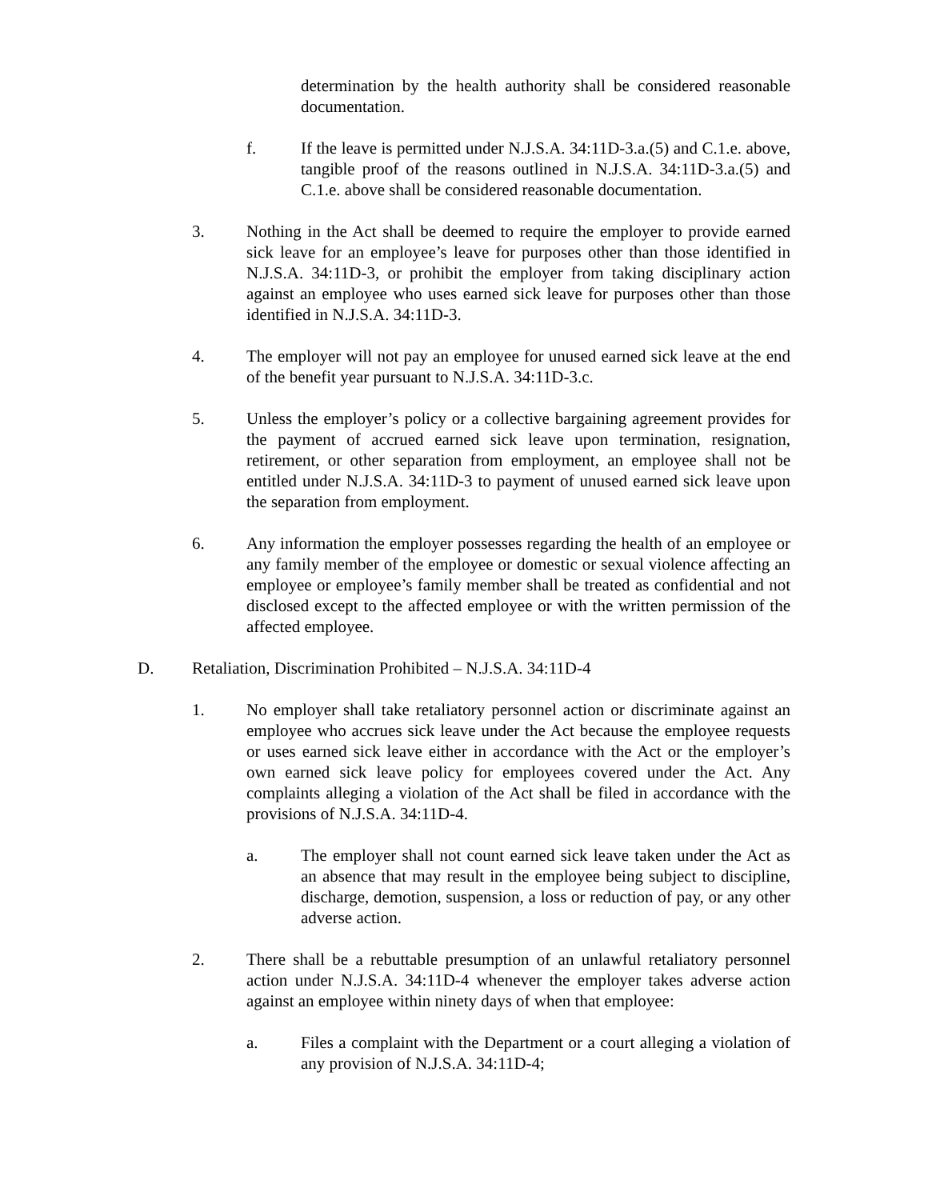determination by the health authority shall be considered reasonable documentation.
f. If the leave is permitted under N.J.S.A. 34:11D-3.a.(5) and C.1.e. above, tangible proof of the reasons outlined in N.J.S.A. 34:11D-3.a.(5) and C.1.e. above shall be considered reasonable documentation.
3. Nothing in the Act shall be deemed to require the employer to provide earned sick leave for an employee’s leave for purposes other than those identified in N.J.S.A. 34:11D-3, or prohibit the employer from taking disciplinary action against an employee who uses earned sick leave for purposes other than those identified in N.J.S.A. 34:11D-3.
4. The employer will not pay an employee for unused earned sick leave at the end of the benefit year pursuant to N.J.S.A. 34:11D-3.c.
5. Unless the employer’s policy or a collective bargaining agreement provides for the payment of accrued earned sick leave upon termination, resignation, retirement, or other separation from employment, an employee shall not be entitled under N.J.S.A. 34:11D-3 to payment of unused earned sick leave upon the separation from employment.
6. Any information the employer possesses regarding the health of an employee or any family member of the employee or domestic or sexual violence affecting an employee or employee’s family member shall be treated as confidential and not disclosed except to the affected employee or with the written permission of the affected employee.
D. Retaliation, Discrimination Prohibited – N.J.S.A. 34:11D-4
1. No employer shall take retaliatory personnel action or discriminate against an employee who accrues sick leave under the Act because the employee requests or uses earned sick leave either in accordance with the Act or the employer’s own earned sick leave policy for employees covered under the Act. Any complaints alleging a violation of the Act shall be filed in accordance with the provisions of N.J.S.A. 34:11D-4.
a. The employer shall not count earned sick leave taken under the Act as an absence that may result in the employee being subject to discipline, discharge, demotion, suspension, a loss or reduction of pay, or any other adverse action.
2. There shall be a rebuttable presumption of an unlawful retaliatory personnel action under N.J.S.A. 34:11D-4 whenever the employer takes adverse action against an employee within ninety days of when that employee:
a. Files a complaint with the Department or a court alleging a violation of any provision of N.J.S.A. 34:11D-4;